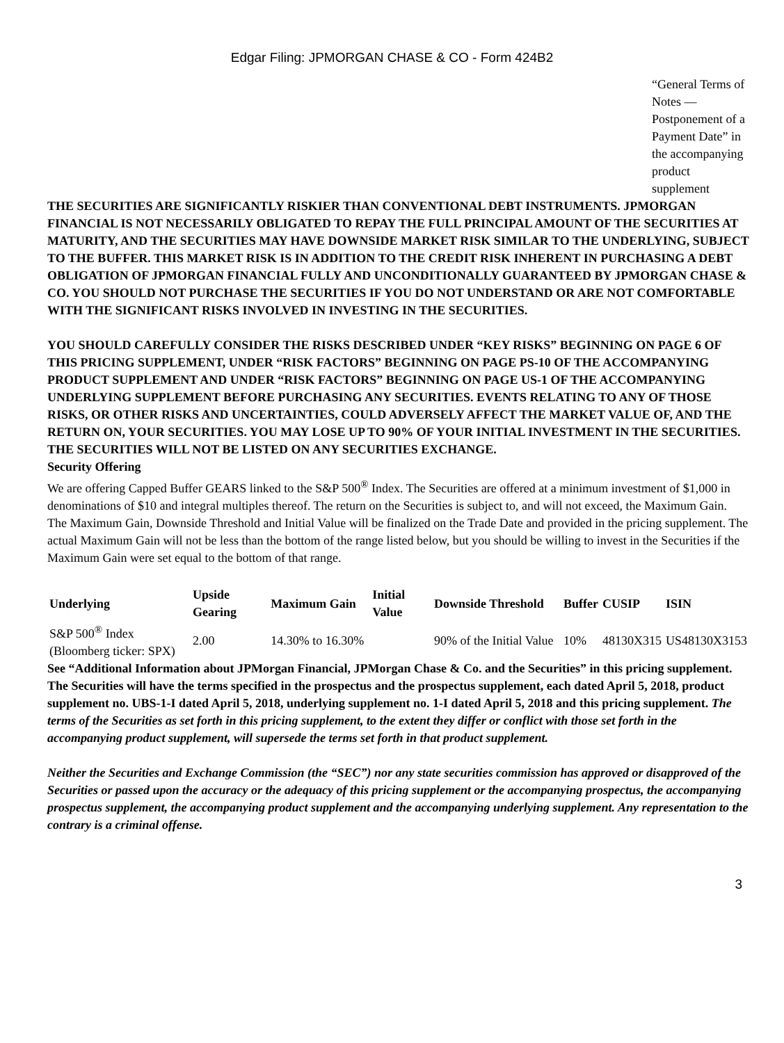Edgar Filing: JPMORGAN CHASE & CO - Form 424B2
“General Terms of Notes — Postponement of a Payment Date” in the accompanying product supplement
THE SECURITIES ARE SIGNIFICANTLY RISKIER THAN CONVENTIONAL DEBT INSTRUMENTS. JPMORGAN FINANCIAL IS NOT NECESSARILY OBLIGATED TO REPAY THE FULL PRINCIPAL AMOUNT OF THE SECURITIES AT MATURITY, AND THE SECURITIES MAY HAVE DOWNSIDE MARKET RISK SIMILAR TO THE UNDERLYING, SUBJECT TO THE BUFFER. THIS MARKET RISK IS IN ADDITION TO THE CREDIT RISK INHERENT IN PURCHASING A DEBT OBLIGATION OF JPMORGAN FINANCIAL FULLY AND UNCONDITIONALLY GUARANTEED BY JPMORGAN CHASE & CO. YOU SHOULD NOT PURCHASE THE SECURITIES IF YOU DO NOT UNDERSTAND OR ARE NOT COMFORTABLE WITH THE SIGNIFICANT RISKS INVOLVED IN INVESTING IN THE SECURITIES.
YOU SHOULD CAREFULLY CONSIDER THE RISKS DESCRIBED UNDER “KEY RISKS” BEGINNING ON PAGE 6 OF THIS PRICING SUPPLEMENT, UNDER “RISK FACTORS” BEGINNING ON PAGE PS-10 OF THE ACCOMPANYING PRODUCT SUPPLEMENT AND UNDER “RISK FACTORS” BEGINNING ON PAGE US-1 OF THE ACCOMPANYING UNDERLYING SUPPLEMENT BEFORE PURCHASING ANY SECURITIES. EVENTS RELATING TO ANY OF THOSE RISKS, OR OTHER RISKS AND UNCERTAINTIES, COULD ADVERSELY AFFECT THE MARKET VALUE OF, AND THE RETURN ON, YOUR SECURITIES. YOU MAY LOSE UP TO 90% OF YOUR INITIAL INVESTMENT IN THE SECURITIES. THE SECURITIES WILL NOT BE LISTED ON ANY SECURITIES EXCHANGE.
Security Offering
We are offering Capped Buffer GEARS linked to the S&P 500<sup>®</sup> Index. The Securities are offered at a minimum investment of $1,000 in denominations of $10 and integral multiples thereof. The return on the Securities is subject to, and will not exceed, the Maximum Gain. The Maximum Gain, Downside Threshold and Initial Value will be finalized on the Trade Date and provided in the pricing supplement. The actual Maximum Gain will not be less than the bottom of the range listed below, but you should be willing to invest in the Securities if the Maximum Gain were set equal to the bottom of that range.
| Underlying | Upside Gearing | Maximum Gain | Initial Value | Downside Threshold | Buffer | CUSIP | ISIN |
| --- | --- | --- | --- | --- | --- | --- | --- |
| S&P 500<sup>®</sup> Index (Bloomberg ticker: SPX) | 2.00 | 14.30% to 16.30% | | 90% of the Initial Value | 10% | 48130X315 | US48130X3153 |
See “Additional Information about JPMorgan Financial, JPMorgan Chase & Co. and the Securities” in this pricing supplement. The Securities will have the terms specified in the prospectus and the prospectus supplement, each dated April 5, 2018, product supplement no. UBS-1-I dated April 5, 2018, underlying supplement no. 1-I dated April 5, 2018 and this pricing supplement. The terms of the Securities as set forth in this pricing supplement, to the extent they differ or conflict with those set forth in the accompanying product supplement, will supersede the terms set forth in that product supplement.
Neither the Securities and Exchange Commission (the “SEC”) nor any state securities commission has approved or disapproved of the Securities or passed upon the accuracy or the adequacy of this pricing supplement or the accompanying prospectus, the accompanying prospectus supplement, the accompanying product supplement and the accompanying underlying supplement. Any representation to the contrary is a criminal offense.
3